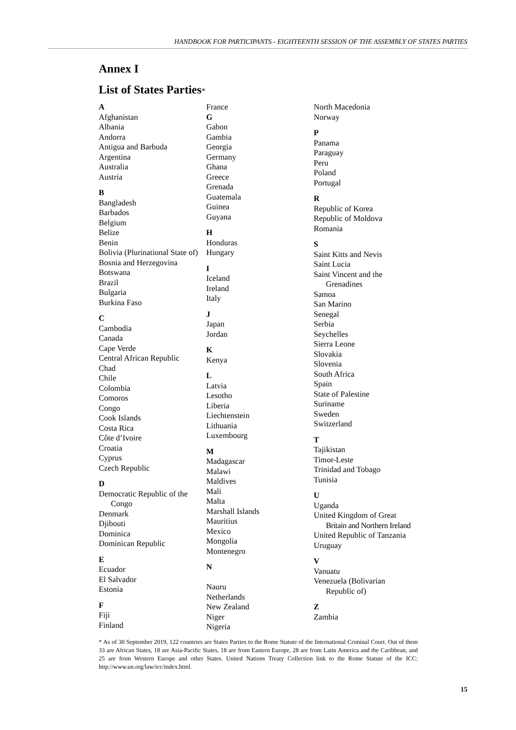HANDBOOK FOR PARTICIPANTS - EIGHTEENTH SESSION OF THE ASSEMBLY OF STATES PARTIES
Annex I
List of States Parties*
A
Afghanistan
Albania
Andorra
Antigua and Barbuda
Argentina
Australia
Austria
B
Bangladesh
Barbados
Belgium
Belize
Benin
Bolivia (Plurinational State of)
Bosnia and Herzegovina
Botswana
Brazil
Bulgaria
Burkina Faso
C
Cambodia
Canada
Cape Verde
Central African Republic
Chad
Chile
Colombia
Comoros
Congo
Cook Islands
Costa Rica
Côte d’Ivoire
Croatia
Cyprus
Czech Republic
D
Democratic Republic of the
Congo
Denmark
Djibouti
Dominica
Dominican Republic
E
Ecuador
El Salvador
Estonia
F
Fiji
Finland
France
G
Gabon
Gambia
Georgia
Germany
Ghana
Greece
Grenada
Guatemala
Guinea
Guyana
H
Honduras
Hungary
I
Iceland
Ireland
Italy
J
Japan
Jordan
K
Kenya
L
Latvia
Lesotho
Liberia
Liechtenstein
Lithuania
Luxembourg
M
Madagascar
Malawi
Maldives
Mali
Malta
Marshall Islands
Mauritius
Mexico
Mongolia
Montenegro
N
Nauru
Netherlands
New Zealand
Niger
Nigeria
North Macedonia
Norway
P
Panama
Paraguay
Peru
Poland
Portugal
R
Republic of Korea
Republic of Moldova
Romania
S
Saint Kitts and Nevis
Saint Lucia
Saint Vincent and the
Grenadines
Samoa
San Marino
Senegal
Serbia
Seychelles
Sierra Leone
Slovakia
Slovenia
South Africa
Spain
State of Palestine
Suriname
Sweden
Switzerland
T
Tajikistan
Timor-Leste
Trinidad and Tobago
Tunisia
U
Uganda
United Kingdom of Great
Britain and Northern Ireland
United Republic of Tanzania
Uruguay
V
Vanuatu
Venezuela (Bolivarian
Republic of)
Z
Zambia
* As of 30 September 2019, 122 countries are States Parties to the Rome Statute of the International Criminal Court. Out of them 33 are African States, 18 are Asia-Pacific States, 18 are from Eastern Europe, 28 are from Latin America and the Caribbean, and 25 are from Western Europe and other States. United Nations Treaty Collection link to the Rome Statute of the ICC: http://www.un.org/law/icc/index.html.
15